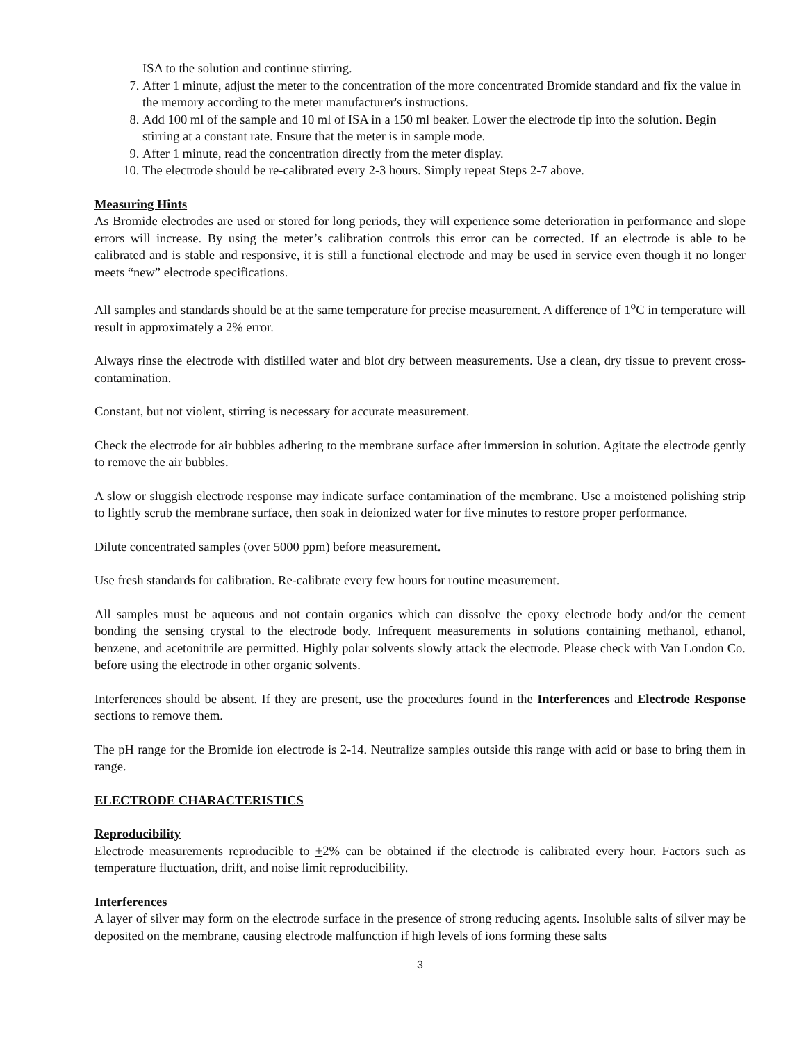ISA to the solution and continue stirring.
7. After 1 minute, adjust the meter to the concentration of the more concentrated Bromide standard and fix the value in the memory according to the meter manufacturer's instructions.
8. Add 100 ml of the sample and 10 ml of ISA in a 150 ml beaker. Lower the electrode tip into the solution. Begin stirring at a constant rate. Ensure that the meter is in sample mode.
9. After 1 minute, read the concentration directly from the meter display.
10. The electrode should be re-calibrated every 2-3 hours. Simply repeat Steps 2-7 above.
Measuring Hints
As Bromide electrodes are used or stored for long periods, they will experience some deterioration in performance and slope errors will increase. By using the meter’s calibration controls this error can be corrected. If an electrode is able to be calibrated and is stable and responsive, it is still a functional electrode and may be used in service even though it no longer meets “new” electrode specifications.
All samples and standards should be at the same temperature for precise measurement. A difference of 1<sup>o</sup>C in temperature will result in approximately a 2% error.
Always rinse the electrode with distilled water and blot dry between measurements. Use a clean, dry tissue to prevent cross-contamination.
Constant, but not violent, stirring is necessary for accurate measurement.
Check the electrode for air bubbles adhering to the membrane surface after immersion in solution. Agitate the electrode gently to remove the air bubbles.
A slow or sluggish electrode response may indicate surface contamination of the membrane. Use a moistened polishing strip to lightly scrub the membrane surface, then soak in deionized water for five minutes to restore proper performance.
Dilute concentrated samples (over 5000 ppm) before measurement.
Use fresh standards for calibration. Re-calibrate every few hours for routine measurement.
All samples must be aqueous and not contain organics which can dissolve the epoxy electrode body and/or the cement bonding the sensing crystal to the electrode body. Infrequent measurements in solutions containing methanol, ethanol, benzene, and acetonitrile are permitted. Highly polar solvents slowly attack the electrode. Please check with Van London Co. before using the electrode in other organic solvents.
Interferences should be absent. If they are present, use the procedures found in the Interferences and Electrode Response sections to remove them.
The pH range for the Bromide ion electrode is 2-14. Neutralize samples outside this range with acid or base to bring them in range.
ELECTRODE CHARACTERISTICS
Reproducibility
Electrode measurements reproducible to +2% can be obtained if the electrode is calibrated every hour. Factors such as temperature fluctuation, drift, and noise limit reproducibility.
Interferences
A layer of silver may form on the electrode surface in the presence of strong reducing agents. Insoluble salts of silver may be deposited on the membrane, causing electrode malfunction if high levels of ions forming these salts
3